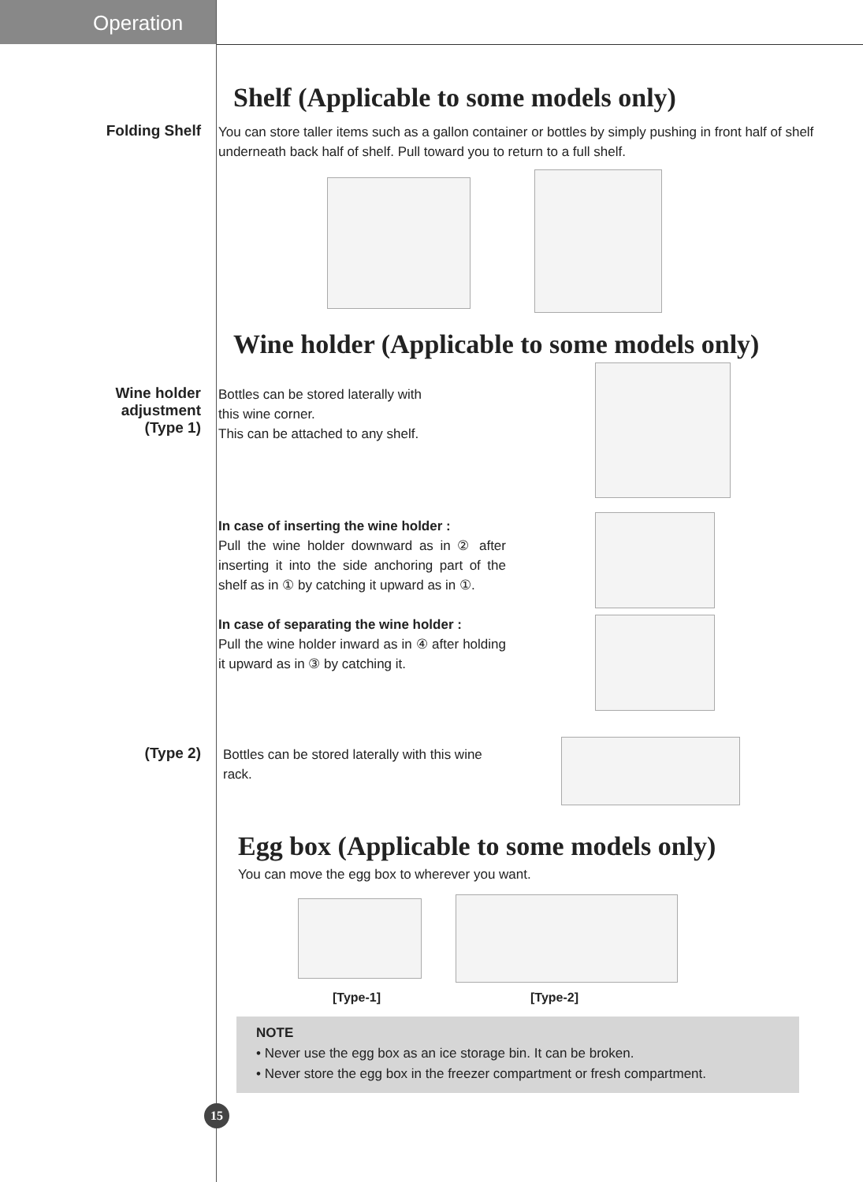Operation
Shelf (Applicable to some models only)
Folding Shelf
You can store taller items such as a gallon container or bottles by simply pushing in front half of shelf underneath back half of shelf. Pull toward you to return to a full shelf.
Wine holder (Applicable to some models only)
Wine holder
adjustment
(Type 1)
Bottles can be stored laterally with
this wine corner.
This can be attached to any shelf.
In case of inserting the wine holder :
Pull the wine holder downward as in ② after inserting it into the side anchoring part of the shelf as in ① by catching it upward as in ①.
In case of separating the wine holder :
Pull the wine holder inward as in ④ after holding it upward as in ③ by catching it.
(Type 2)
Bottles can be stored laterally with this wine rack.
Egg box (Applicable to some models only)
You can move the egg box to wherever you want.
[Type-1] [Type-2]
NOTE
• Never use the egg box as an ice storage bin. It can be broken.
• Never store the egg box in the freezer compartment or fresh compartment.
15